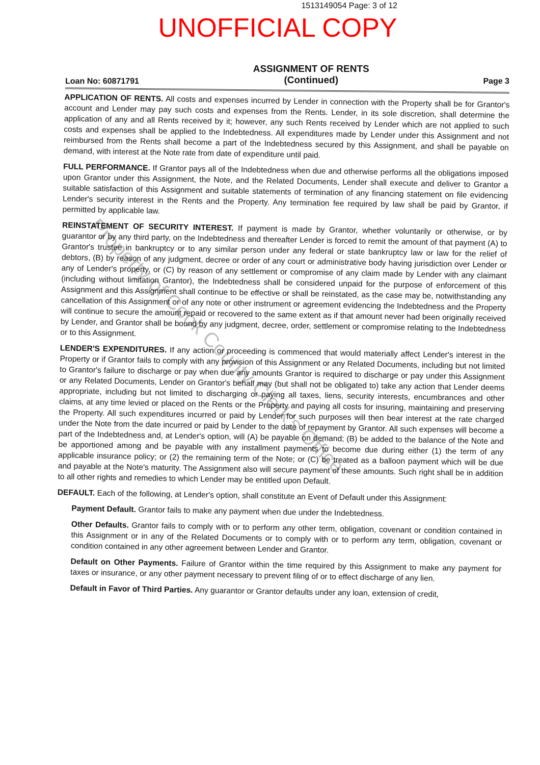1513149054 Page: 3 of 12
UNOFFICIAL COPY
Loan No: 60871791 ASSIGNMENT OF RENTS
(Continued) Page 3
APPLICATION OF RENTS. All costs and expenses incurred by Lender in connection with the Property shall be for Grantor's account and Lender may pay such costs and expenses from the Rents. Lender, in its sole discretion, shall determine the application of any and all Rents received by it; however, any such Rents received by Lender which are not applied to such costs and expenses shall be applied to the Indebtedness. All expenditures made by Lender under this Assignment and not reimbursed from the Rents shall become a part of the Indebtedness secured by this Assignment, and shall be payable on demand, with interest at the Note rate from date of expenditure until paid.
FULL PERFORMANCE. If Grantor pays all of the Indebtedness when due and otherwise performs all the obligations imposed upon Grantor under this Assignment, the Note, and the Related Documents, Lender shall execute and deliver to Grantor a suitable satisfaction of this Assignment and suitable statements of termination of any financing statement on file evidencing Lender's security interest in the Rents and the Property. Any termination fee required by law shall be paid by Grantor, if permitted by applicable law.
REINSTATEMENT OF SECURITY INTEREST. If payment is made by Grantor, whether voluntarily or otherwise, or by guarantor or by any third party, on the Indebtedness and thereafter Lender is forced to remit the amount of that payment (A) to Grantor's trustee in bankruptcy or to any similar person under any federal or state bankruptcy law or law for the relief of debtors, (B) by reason of any judgment, decree or order of any court or administrative body having jurisdiction over Lender or any of Lender's property, or (C) by reason of any settlement or compromise of any claim made by Lender with any claimant (including without limitation Grantor), the Indebtedness shall be considered unpaid for the purpose of enforcement of this Assignment and this Assignment shall continue to be effective or shall be reinstated, as the case may be, notwithstanding any cancellation of this Assignment or of any note or other instrument or agreement evidencing the Indebtedness and the Property will continue to secure the amount repaid or recovered to the same extent as if that amount never had been originally received by Lender, and Grantor shall be bound by any judgment, decree, order, settlement or compromise relating to the Indebtedness or to this Assignment.
LENDER'S EXPENDITURES. If any action or proceeding is commenced that would materially affect Lender's interest in the Property or if Grantor fails to comply with any provision of this Assignment or any Related Documents, including but not limited to Grantor's failure to discharge or pay when due any amounts Grantor is required to discharge or pay under this Assignment or any Related Documents, Lender on Grantor's behalf may (but shall not be obligated to) take any action that Lender deems appropriate, including but not limited to discharging or paying all taxes, liens, security interests, encumbrances and other claims, at any time levied or placed on the Rents or the Property and paying all costs for insuring, maintaining and preserving the Property. All such expenditures incurred or paid by Lender for such purposes will then bear interest at the rate charged under the Note from the date incurred or paid by Lender to the date of repayment by Grantor. All such expenses will become a part of the Indebtedness and, at Lender's option, will (A) be payable on demand; (B) be added to the balance of the Note and be apportioned among and be payable with any installment payments to become due during either (1) the term of any applicable insurance policy; or (2) the remaining term of the Note; or (C) be treated as a balloon payment which will be due and payable at the Note's maturity. The Assignment also will secure payment of these amounts. Such right shall be in addition to all other rights and remedies to which Lender may be entitled upon Default.
DEFAULT. Each of the following, at Lender's option, shall constitute an Event of Default under this Assignment:
Payment Default. Grantor fails to make any payment when due under the Indebtedness.
Other Defaults. Grantor fails to comply with or to perform any other term, obligation, covenant or condition contained in this Assignment or in any of the Related Documents or to comply with or to perform any term, obligation, covenant or condition contained in any other agreement between Lender and Grantor.
Default on Other Payments. Failure of Grantor within the time required by this Assignment to make any payment for taxes or insurance, or any other payment necessary to prevent filing of or to effect discharge of any lien.
Default in Favor of Third Parties. Any guarantor or Grantor defaults under any loan, extension of credit,
Property of Cook County Clerk's Office